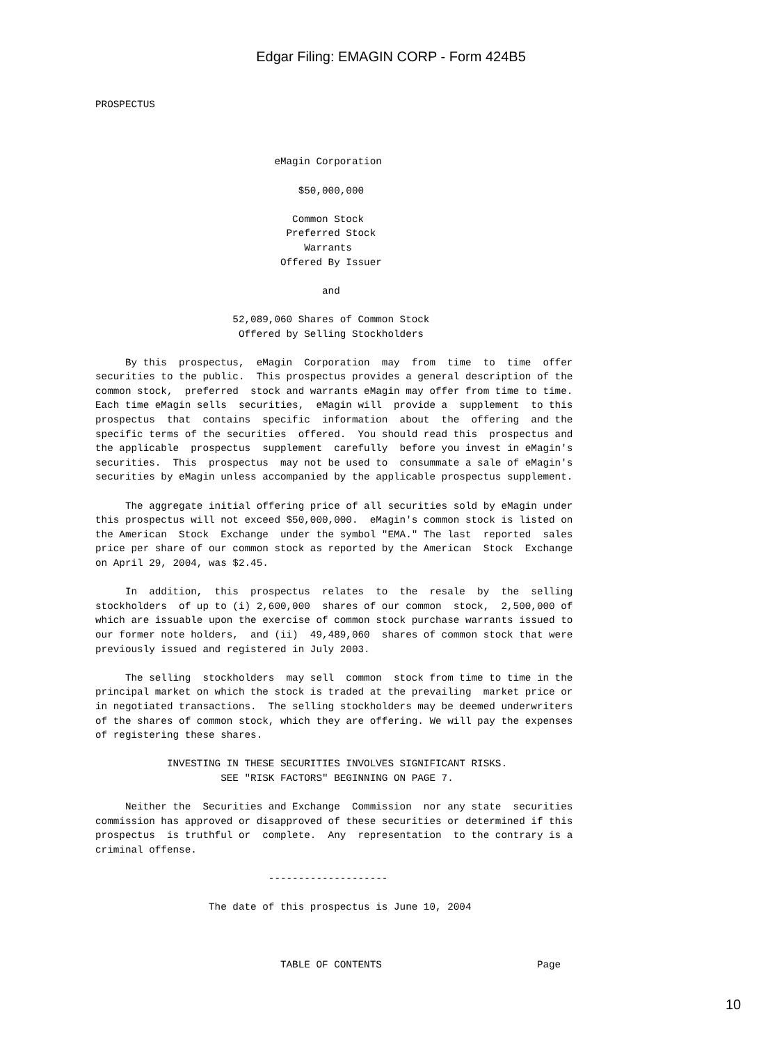Edgar Filing: EMAGIN CORP - Form 424B5
PROSPECTUS eMagin Corporation $50,000,000 Common Stock Preferred Stock Warrants Offered By Issuer and 52,089,060 Shares of Common Stock Offered by Selling Stockholders By this prospectus, eMagin Corporation may from time to time offer securities to the public. This prospectus provides a general description of the common stock, preferred stock and warrants eMagin may offer from time to time. Each time eMagin sells securities, eMagin will provide a supplement to this prospectus that contains specific information about the offering and the specific terms of the securities offered. You should read this prospectus and the applicable prospectus supplement carefully before you invest in eMagin's securities. This prospectus may not be used to consummate a sale of eMagin's securities by eMagin unless accompanied by the applicable prospectus supplement. The aggregate initial offering price of all securities sold by eMagin under this prospectus will not exceed $50,000,000. eMagin's common stock is listed on the American Stock Exchange under the symbol "EMA." The last reported sales price per share of our common stock as reported by the American Stock Exchange on April 29, 2004, was $2.45. In addition, this prospectus relates to the resale by the selling stockholders of up to (i) 2,600,000 shares of our common stock, 2,500,000 of which are issuable upon the exercise of common stock purchase warrants issued to our former note holders, and (ii) 49,489,060 shares of common stock that were previously issued and registered in July 2003. The selling stockholders may sell common stock from time to time in the principal market on which the stock is traded at the prevailing market price or in negotiated transactions. The selling stockholders may be deemed underwriters of the shares of common stock, which they are offering. We will pay the expenses of registering these shares. INVESTING IN THESE SECURITIES INVOLVES SIGNIFICANT RISKS. SEE "RISK FACTORS" BEGINNING ON PAGE 7. Neither the Securities and Exchange Commission nor any state securities commission has approved or disapproved of these securities or determined if this prospectus is truthful or complete. Any representation to the contrary is a criminal offense. -------------------- The date of this prospectus is June 10, 2004 TABLE OF CONTENTS Page
10